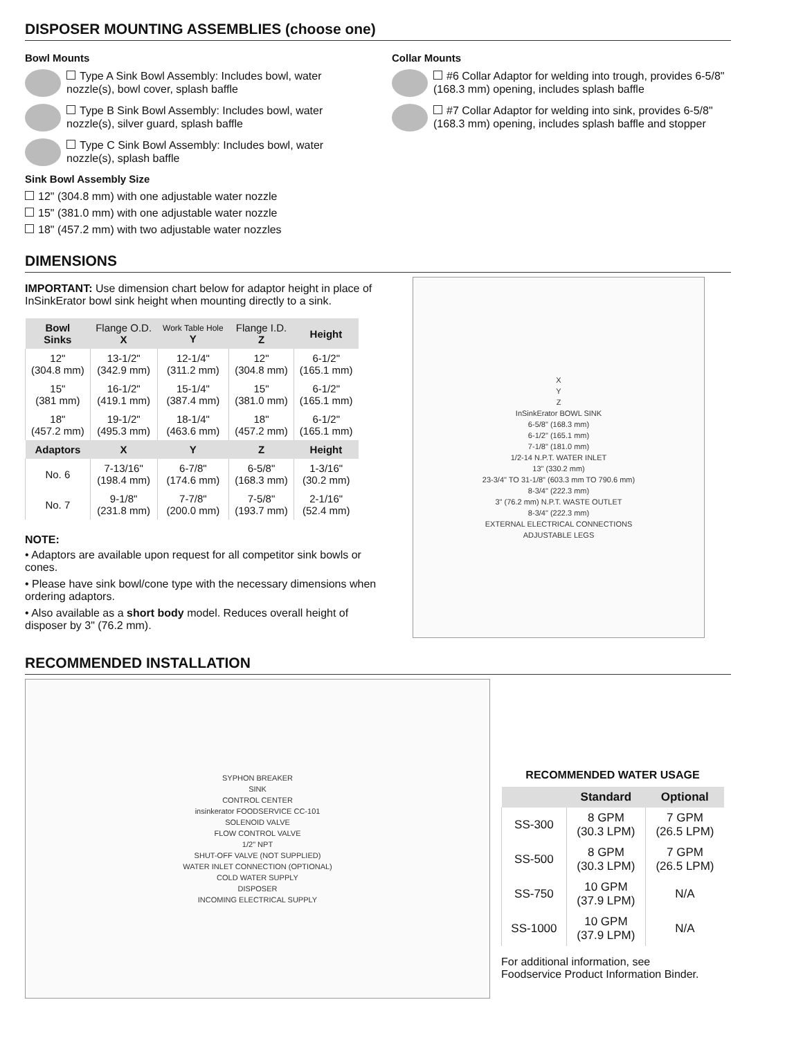DISPOSER MOUNTING ASSEMBLIES (choose one)
Bowl Mounts
Type A Sink Bowl Assembly: Includes bowl, water nozzle(s), bowl cover, splash baffle
Type B Sink Bowl Assembly: Includes bowl, water nozzle(s), silver guard, splash baffle
Type C Sink Bowl Assembly: Includes bowl, water nozzle(s), splash baffle
Sink Bowl Assembly Size
12" (304.8 mm) with one adjustable water nozzle
15" (381.0 mm) with one adjustable water nozzle
18" (457.2 mm) with two adjustable water nozzles
Collar Mounts
#6 Collar Adaptor for welding into trough, provides 6-5/8" (168.3 mm) opening, includes splash baffle
#7 Collar Adaptor for welding into sink, provides 6-5/8" (168.3 mm) opening, includes splash baffle and stopper
DIMENSIONS
IMPORTANT: Use dimension chart below for adaptor height in place of InSinkErator bowl sink height when mounting directly to a sink.
| Bowl Sinks | Flange O.D. X | Work Table Hole Y | Flange I.D. Z | Height |
| --- | --- | --- | --- | --- |
| 12" (304.8 mm) | 13-1/2" (342.9 mm) | 12-1/4" (311.2 mm) | 12" (304.8 mm) | 6-1/2" (165.1 mm) |
| 15" (381 mm) | 16-1/2" (419.1 mm) | 15-1/4" (387.4 mm) | 15" (381.0 mm) | 6-1/2" (165.1 mm) |
| 18" (457.2 mm) | 19-1/2" (495.3 mm) | 18-1/4" (463.6 mm) | 18" (457.2 mm) | 6-1/2" (165.1 mm) |
| Adaptors | X | Y | Z | Height |
| No. 6 | 7-13/16" (198.4 mm) | 6-7/8" (174.6 mm) | 6-5/8" (168.3 mm) | 1-3/16" (30.2 mm) |
| No. 7 | 9-1/8" (231.8 mm) | 7-7/8" (200.0 mm) | 7-5/8" (193.7 mm) | 2-1/16" (52.4 mm) |
NOTE:
• Adaptors are available upon request for all competitor sink bowls or cones.
• Please have sink bowl/cone type with the necessary dimensions when ordering adaptors.
• Also available as a short body model. Reduces overall height of disposer by 3" (76.2 mm).
X
Y
Z
InSinkErator BOWL SINK
6-5/8" (168.3 mm)
6-1/2" (165.1 mm)
7-1/8" (181.0 mm)
1/2-14 N.P.T. WATER INLET
13" (330.2 mm)
23-3/4" TO 31-1/8" (603.3 mm TO 790.6 mm)
8-3/4" (222.3 mm)
3" (76.2 mm) N.P.T. WASTE OUTLET
8-3/4" (222.3 mm)
EXTERNAL ELECTRICAL CONNECTIONS
ADJUSTABLE LEGS
RECOMMENDED INSTALLATION
SYPHON BREAKER
SINK
CONTROL CENTER
insinkerator FOODSERVICE CC-101
SOLENOID VALVE
FLOW CONTROL VALVE
1/2" NPT
SHUT-OFF VALVE (NOT SUPPLIED)
WATER INLET CONNECTION (OPTIONAL)
COLD WATER SUPPLY
DISPOSER
INCOMING ELECTRICAL SUPPLY
RECOMMENDED WATER USAGE
| | Standard | Optional |
| --- | --- | --- |
| SS-300 | 8 GPM (30.3 LPM) | 7 GPM (26.5 LPM) |
| SS-500 | 8 GPM (30.3 LPM) | 7 GPM (26.5 LPM) |
| SS-750 | 10 GPM (37.9 LPM) | N/A |
| SS-1000 | 10 GPM (37.9 LPM) | N/A |
For additional information, see
Foodservice Product Information Binder.